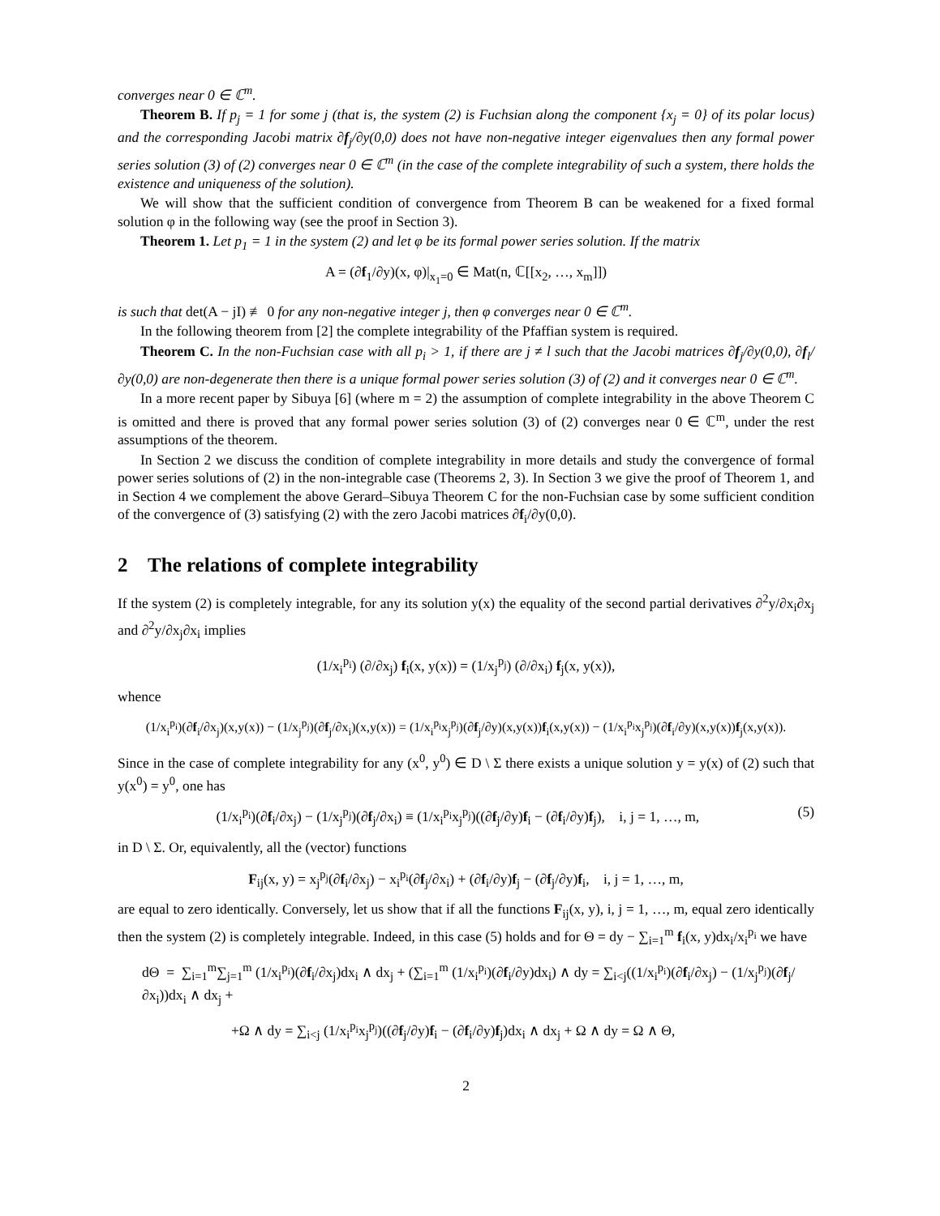converges near 0 ∈ ℂ<sup>m</sup>.
Theorem B. If p<sub>j</sub> = 1 for some j (that is, the system (2) is Fuchsian along the component {x<sub>j</sub> = 0} of its polar locus) and the corresponding Jacobi matrix ∂f<sub>j</sub>/∂y(0,0) does not have non-negative integer eigenvalues then any formal power series solution (3) of (2) converges near 0 ∈ ℂ<sup>m</sup> (in the case of the complete integrability of such a system, there holds the existence and uniqueness of the solution).
We will show that the sufficient condition of convergence from Theorem B can be weakened for a fixed formal solution φ in the following way (see the proof in Section 3).
Theorem 1. Let p<sub>1</sub> = 1 in the system (2) and let φ be its formal power series solution. If the matrix
A = (∂f<sub>1</sub>/∂y)(x, φ)|<sub>x<sub>1</sub>=0</sub> ∈ Mat(n, ℂ[[x<sub>2</sub>, …, x<sub>m</sub>]])
is such that det(A − jI) ≢ 0 for any non-negative integer j, then φ converges near 0 ∈ ℂ<sup>m</sup>.
In the following theorem from [2] the complete integrability of the Pfaffian system is required.
Theorem C. In the non-Fuchsian case with all p<sub>i</sub> > 1, if there are j ≠ l such that the Jacobi matrices ∂f<sub>j</sub>/∂y(0,0), ∂f<sub>l</sub>/∂y(0,0) are non-degenerate then there is a unique formal power series solution (3) of (2) and it converges near 0 ∈ ℂ<sup>m</sup>.
In a more recent paper by Sibuya [6] (where m = 2) the assumption of complete integrability in the above Theorem C is omitted and there is proved that any formal power series solution (3) of (2) converges near 0 ∈ ℂ<sup>m</sup>, under the rest assumptions of the theorem.
In Section 2 we discuss the condition of complete integrability in more details and study the convergence of formal power series solutions of (2) in the non-integrable case (Theorems 2, 3). In Section 3 we give the proof of Theorem 1, and in Section 4 we complement the above Gerard–Sibuya Theorem C for the non-Fuchsian case by some sufficient condition of the convergence of (3) satisfying (2) with the zero Jacobi matrices ∂f<sub>i</sub>/∂y(0,0).
2 The relations of complete integrability
If the system (2) is completely integrable, for any its solution y(x) the equality of the second partial derivatives ∂<sup>2</sup>y/∂x<sub>i</sub>∂x<sub>j</sub> and ∂<sup>2</sup>y/∂x<sub>j</sub>∂x<sub>i</sub> implies
(1/x<sub>i</sub><sup>p<sub>i</sub></sup>) (∂/∂x<sub>j</sub>) f<sub>i</sub>(x, y(x)) = (1/x<sub>j</sub><sup>p<sub>j</sub></sup>) (∂/∂x<sub>i</sub>) f<sub>j</sub>(x, y(x)),
whence
(1/x<sub>i</sub><sup>p<sub>i</sub></sup>)(∂f<sub>i</sub>/∂x<sub>j</sub>)(x,y(x)) − (1/x<sub>j</sub><sup>p<sub>j</sub></sup>)(∂f<sub>j</sub>/∂x<sub>i</sub>)(x,y(x)) = (1/x<sub>i</sub><sup>p<sub>i</sub></sup>x<sub>j</sub><sup>p<sub>j</sub></sup>)(∂f<sub>j</sub>/∂y)(x,y(x))f<sub>i</sub>(x,y(x)) − (1/x<sub>i</sub><sup>p<sub>i</sub></sup>x<sub>j</sub><sup>p<sub>j</sub></sup>)(∂f<sub>i</sub>/∂y)(x,y(x))f<sub>j</sub>(x,y(x)).
Since in the case of complete integrability for any (x<sup>0</sup>, y<sup>0</sup>) ∈ D \ Σ there exists a unique solution y = y(x) of (2) such that y(x<sup>0</sup>) = y<sup>0</sup>, one has
(5) (1/x<sub>i</sub><sup>p<sub>i</sub></sup>)(∂f<sub>i</sub>/∂x<sub>j</sub>) − (1/x<sub>j</sub><sup>p<sub>j</sub></sup>)(∂f<sub>j</sub>/∂x<sub>i</sub>) ≡ (1/x<sub>i</sub><sup>p<sub>i</sub></sup>x<sub>j</sub><sup>p<sub>j</sub></sup>)((∂f<sub>j</sub>/∂y)f<sub>i</sub> − (∂f<sub>i</sub>/∂y)f<sub>j</sub>), i, j = 1, …, m,
in D \ Σ. Or, equivalently, all the (vector) functions
F<sub>ij</sub>(x, y) = x<sub>j</sub><sup>p<sub>j</sub></sup>(∂f<sub>i</sub>/∂x<sub>j</sub>) − x<sub>i</sub><sup>p<sub>i</sub></sup>(∂f<sub>j</sub>/∂x<sub>i</sub>) + (∂f<sub>i</sub>/∂y)f<sub>j</sub> − (∂f<sub>j</sub>/∂y)f<sub>i</sub>, i, j = 1, …, m,
are equal to zero identically. Conversely, let us show that if all the functions F<sub>ij</sub>(x, y), i, j = 1, …, m, equal zero identically then the system (2) is completely integrable. Indeed, in this case (5) holds and for Θ = dy − ∑<sub>i=1</sub><sup>m</sup> f<sub>i</sub>(x, y)dx<sub>i</sub>/x<sub>i</sub><sup>p<sub>i</sub></sup> we have
dΘ = ∑<sub>i=1</sub><sup>m</sup>∑<sub>j=1</sub><sup>m</sup> (1/x<sub>i</sub><sup>p<sub>i</sub></sup>)(∂f<sub>i</sub>/∂x<sub>j</sub>)dx<sub>i</sub> ∧ dx<sub>j</sub> + (∑<sub>i=1</sub><sup>m</sup> (1/x<sub>i</sub><sup>p<sub>i</sub></sup>)(∂f<sub>i</sub>/∂y)dx<sub>i</sub>) ∧ dy = ∑<sub>i<j</sub>((1/x<sub>i</sub><sup>p<sub>i</sub></sup>)(∂f<sub>i</sub>/∂x<sub>j</sub>) − (1/x<sub>j</sub><sup>p<sub>j</sub></sup>)(∂f<sub>j</sub>/∂x<sub>i</sub>))dx<sub>i</sub> ∧ dx<sub>j</sub> +
+Ω ∧ dy = ∑<sub>i<j</sub> (1/x<sub>i</sub><sup>p<sub>i</sub></sup>x<sub>j</sub><sup>p<sub>j</sub></sup>)((∂f<sub>j</sub>/∂y)f<sub>i</sub> − (∂f<sub>i</sub>/∂y)f<sub>j</sub>)dx<sub>i</sub> ∧ dx<sub>j</sub> + Ω ∧ dy = Ω ∧ Θ,
2